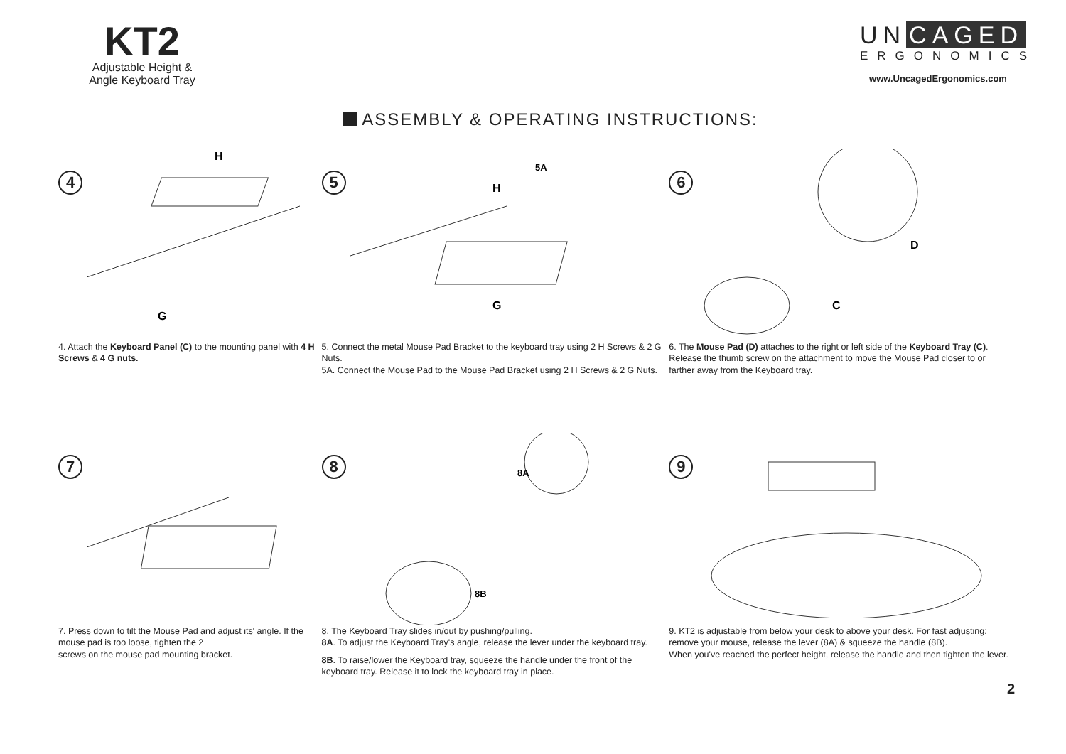KT2
Adjustable Height &
Angle Keyboard Tray
ASSEMBLY & OPERATING INSTRUCTIONS:
UN CAGED
ERGONOMICS
www.UncagedErgonomics.com
4
H
G
4. Attach the Keyboard Panel (C) to the mounting panel with 4 H Screws & 4 G nuts.
5
5A
H
G
5. Connect the metal Mouse Pad Bracket to the keyboard tray using 2 H Screws & 2 G Nuts.
5A. Connect the Mouse Pad to the Mouse Pad Bracket using 2 H Screws & 2 G Nuts.
6
D
C
6. The Mouse Pad (D) attaches to the right or left side of the Keyboard Tray (C). Release the thumb screw on the attachment to move the Mouse Pad closer to or farther away from the Keyboard tray.
7
7. Press down to tilt the Mouse Pad and adjust its' angle. If the mouse pad is too loose, tighten the 2
screws on the mouse pad mounting bracket.
8
8A
8B
8. The Keyboard Tray slides in/out by pushing/pulling.
8A. To adjust the Keyboard Tray's angle, release the lever under the keyboard tray.
8B. To raise/lower the Keyboard tray, squeeze the handle under the front of the keyboard tray. Release it to lock the keyboard tray in place.
9
9. KT2 is adjustable from below your desk to above your desk. For fast adjusting: remove your mouse, release the lever (8A) & squeeze the handle (8B).
When you've reached the perfect height, release the handle and then tighten the lever.
2